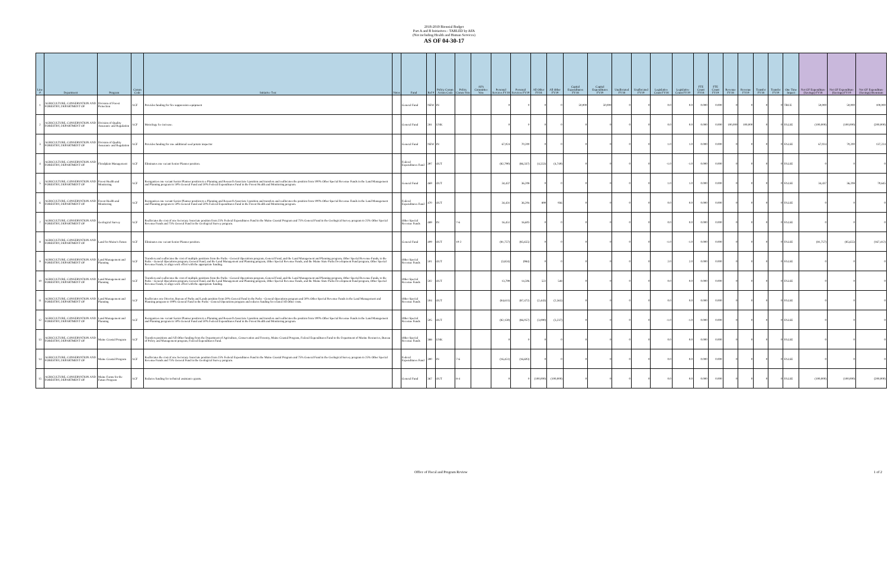2018-2019 Biennial Budget
Part A and B Initiatives - TABLED by AFA
(Not including Health and Human Services)
AS OF 04-30-17
| Line # | Department | Program | Comm Code | Initiative Text | Notes | Fund | Ref # | Policy Comm Action Code | Policy Comm Vote | AFA Committee Vote | Personal Services FY18 | Personal Services FY19 | All Other FY18 | All Other FY19 | Capital Expenditures FY18 | Capital Expenditures FY19 | Unallocated FY18 | Unallocated FY19 | Legislative Count FY18 | Legislative Count FY19 | FTE Count FY18 | FTE Count FY19 | Revenue FY18 | Revenue FY19 | Transfer FY18 | Transfer FY19 | One Time Impact | Net GF Expenditure (Savings) FY18 | Net GF Expenditure (Savings) FY19 | Net GF Expenditure (Savings) Biennium |
| --- | --- | --- | --- | --- | --- | --- | --- | --- | --- | --- | --- | --- | --- | --- | --- | --- | --- | --- | --- | --- | --- | --- | --- | --- | --- | --- | --- | --- | --- | --- |
| 1 | AGRICULTURE, CONSERVATION AND FORESTRY, DEPARTMENT OF | Division of Forest Protection | ACF | Provides funding for fire suppression equipment | | General Fund | NEW | IN | | | 0 | 0 | 0 | 0 | 50,000 | 50,000 | 0 | 0 | 0.0 | 0.0 | 0.000 | 0.000 | 0 | 0 | 0 | 0 | TRUE | 50,000 | 50,000 | 100,000 |
| 2 | AGRICULTURE, CONSERVATION AND FORESTRY, DEPARTMENT OF | Division of Quality Assurance and Regulation | ACF | Metrology fee increase. | | General Fund | 281 | UNK | | | 0 | 0 | 0 | 0 | 0 | 0 | 0 | 0 | 0.0 | 0.0 | 0.000 | 0.000 | 100,000 | 100,000 | 0 | 0 | FALSE | (100,000) | (100,000) | (200,000) |
| 3 | AGRICULTURE, CONSERVATION AND FORESTRY, DEPARTMENT OF | Division of Quality Assurance and Regulation | ACF | Provides funding for one additional seed potato inspector | | General Fund | NEW | IN | | | 67,024 | 70,200 | 0 | 0 | 0 | 0 | 0 | 0 | 1.0 | 1.0 | 0.000 | 0.000 | 0 | 0 | 0 | 0 | FALSE | 67,024 | 70,200 | 137,224 |
| 4 | AGRICULTURE, CONSERVATION AND FORESTRY, DEPARTMENT OF | Floodplain Management | ACF | Eliminates one vacant Senior Planner position. | | Federal Expenditures Fund | 397 | OUT | | | (82,790) | (86,337) | (4,553) | (4,749) | 0 | 0 | 0 | 0 | -1.0 | -1.0 | 0.000 | 0.000 | 0 | 0 | 0 | 0 | FALSE | 0 | 0 | 0 |
| 5 | AGRICULTURE, CONSERVATION AND FORESTRY, DEPARTMENT OF | Forest Health and Monitoring | ACF | Reorganizes one vacant Senior Planner position to a Planning and Research Associate I position and transfers and reallocates the position from 100% Other Special Revenue Funds in the Land Management and Planning program to 50% General Fund and 50% Federal Expenditures Fund in the Forest Health and Monitoring program. | | General Fund | 469 | OUT | | | 34,437 | 36,208 | 0 | 0 | 0 | 0 | 0 | 0 | 1.0 | 1.0 | 0.000 | 0.000 | 0 | 0 | 0 | 0 | FALSE | 34,437 | 36,208 | 70,645 |
| 6 | AGRICULTURE, CONSERVATION AND FORESTRY, DEPARTMENT OF | Forest Health and Monitoring | ACF | Reorganizes one vacant Senior Planner position to a Planning and Research Associate I position and transfers and reallocates the position from 100% Other Special Revenue Funds in the Land Management and Planning program to 50% General Fund and 50% Federal Expenditures Fund in the Forest Health and Monitoring program. | | Federal Expenditures Fund | 470 | OUT | | | 34,431 | 36,204 | 890 | 936 | 0 | 0 | 0 | 0 | 0.0 | 0.0 | 0.000 | 0.000 | 0 | 0 | 0 | 0 | FALSE | 0 | 0 | 0 |
| 7 | AGRICULTURE, CONSERVATION AND FORESTRY, DEPARTMENT OF | Geological Survey | ACF | Reallocates the cost of one Secretary Associate position from 25% Federal Expenditures Fund in the Maine Coastal Program and 75% General Fund in the Geological Survey program to 25% Other Special Revenue Funds and 75% General Fund in the Geological Survey program. | | Other Special Revenue Funds | 489 | IN | 7-6 | | 16,451 | 16,603 | 0 | 0 | 0 | 0 | 0 | 0 | 0.0 | 0.0 | 0.000 | 0.000 | 0 | 0 | 0 | 0 | FALSE | 0 | 0 | 0 |
| 8 | AGRICULTURE, CONSERVATION AND FORESTRY, DEPARTMENT OF | Land for Maine's Future | ACF | Eliminates one vacant Senior Planner position. | | General Fund | 409 | OUT | 10-2 | | (81,757) | (85,655) | 0 | 0 | 0 | 0 | 0 | 0 | -1.0 | -1.0 | 0.000 | 0.000 | 0 | 0 | 0 | 0 | FALSE | (81,757) | (85,655) | (167,412) |
| 9 | AGRICULTURE, CONSERVATION AND FORESTRY, DEPARTMENT OF | Land Management and Planning | ACF | Transfers and reallocates the cost of multiple positions from the Parks - General Operations program, General Fund, and the Land Management and Planning program, Other Special Revenue Funds, to the Parks - General Operations program, General Fund, and the Land Management and Planning program, Other Special Revenue Funds, and the Maine State Parks Development Fund program, Other Special Revenue Funds, to align work effort with the appropriate funding. | | Other Special Revenue Funds | 501 | OUT | | | (3,824) | (984) | 0 | 0 | 0 | 0 | 0 | 0 | 2.0 | 2.0 | 0.000 | 0.000 | 0 | 0 | 0 | 0 | FALSE | 0 | 0 | 0 |
| 10 | AGRICULTURE, CONSERVATION AND FORESTRY, DEPARTMENT OF | Land Management and Planning | ACF | Transfers and reallocates the cost of multiple positions from the Parks - General Operations program, General Fund, and the Land Management and Planning program, Other Special Revenue Funds, to the Parks - General Operations program, General Fund, and the Land Management and Planning program, Other Special Revenue Funds, and the Maine State Parks Development Fund program, Other Special Revenue Funds, to align work effort with the appropriate funding. | | Other Special Revenue Funds | 502 | OUT | | | 13,799 | 14,506 | 522 | 548 | 0 | 0 | 0 | 0 | 0.0 | 0.0 | 0.000 | 0.000 | 0 | 0 | 0 | 0 | FALSE | 0 | 0 | 0 |
| 11 | AGRICULTURE, CONSERVATION AND FORESTRY, DEPARTMENT OF | Land Management and Planning | ACF | Reallocates one Director, Bureau of Parks and Lands position from 50% General Fund in the Parks - General Operations program and 50% Other Special Revenue Funds in the Land Management and Planning program to 100% General Fund in the Parks - General Operations program and reduces funding for related All Other costs. | | Other Special Revenue Funds | 504 | OUT | | | (84,611) | (87,472) | (2,443) | (2,565) | 0 | 0 | 0 | 0 | 0.0 | 0.0 | 0.000 | 0.000 | 0 | 0 | 0 | 0 | FALSE | 0 | 0 | 0 |
| 12 | AGRICULTURE, CONSERVATION AND FORESTRY, DEPARTMENT OF | Land Management and Planning | ACF | Reorganizes one vacant Senior Planner position to a Planning and Research Associate I position and transfers and reallocates the position from 100% Other Special Revenue Funds in the Land Management and Planning program to 50% General Fund and 50% Federal Expenditures Fund in the Forest Health and Monitoring program. | | Other Special Revenue Funds | 505 | OUT | | | (82,159) | (86,057) | (3,090) | (3,237) | 0 | 0 | 0 | 0 | -1.0 | -1.0 | 0.000 | 0.000 | 0 | 0 | 0 | 0 | FALSE | 0 | 0 | 0 |
| 13 | AGRICULTURE, CONSERVATION AND FORESTRY, DEPARTMENT OF | Maine Coastal Program | ACF | Transfers positions and All Other funding from the Department of Agriculture, Conservation and Forestry, Maine Coastal Program, Federal Expenditures Fund to the Department of Marine Resources, Bureau of Policy and Management program, Federal Expenditures Fund. | | Other Special Revenue Funds | 388 | UNK | | | 0 | 0 | 0 | 0 | 0 | 0 | 0 | 0 | 0.0 | 0.0 | 0.000 | 0.000 | 0 | 0 | 0 | 0 | FALSE | 0 | 0 | 0 |
| 14 | AGRICULTURE, CONSERVATION AND FORESTRY, DEPARTMENT OF | Maine Coastal Program | ACF | Reallocates the cost of one Secretary Associate position from 25% Federal Expenditures Fund in the Maine Coastal Program and 75% General Fund in the Geological Survey program to 25% Other Special Revenue Funds and 75% General Fund in the Geological Survey program. | | Federal Expenditures Fund | 390 | IN | 7-6 | | (16,451) | (16,603) | 0 | 0 | 0 | 0 | 0 | 0 | 0.0 | 0.0 | 0.000 | 0.000 | 0 | 0 | 0 | 0 | FALSE | 0 | 0 | 0 |
| 15 | AGRICULTURE, CONSERVATION AND FORESTRY, DEPARTMENT OF | Maine Farms for the Future Program | ACF | Reduces funding for technical assistance grants. | | General Fund | 367 | OUT | 8-4 | | 0 | 0 | (100,000) | (100,000) | 0 | 0 | 0 | 0 | 0.0 | 0.0 | 0.000 | 0.000 | 0 | 0 | 0 | 0 | FALSE | (100,000) | (100,000) | (200,000) |
Office of Fiscal and Program Review 1 of 2